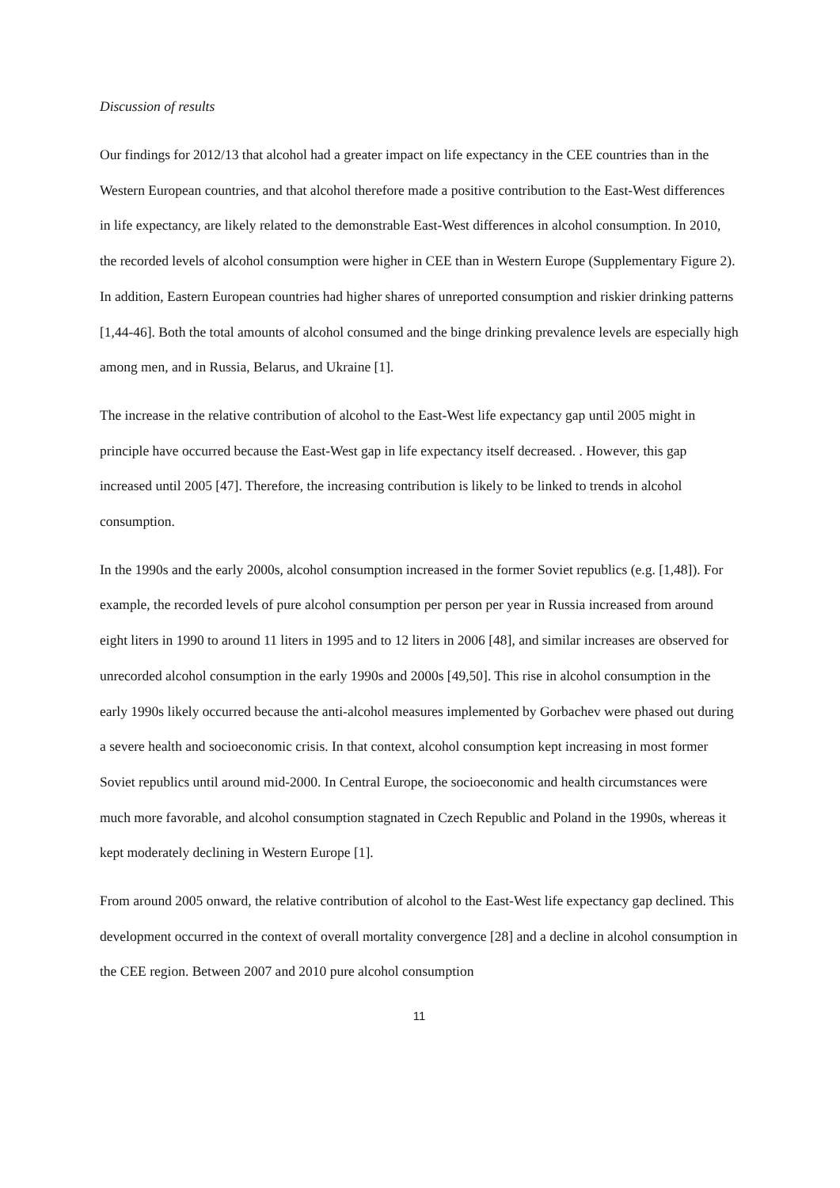Discussion of results
Our findings for 2012/13 that alcohol had a greater impact on life expectancy in the CEE countries than in the Western European countries, and that alcohol therefore made a positive contribution to the East-West differences in life expectancy, are likely related to the demonstrable East-West differences in alcohol consumption. In 2010, the recorded levels of alcohol consumption were higher in CEE than in Western Europe (Supplementary Figure 2). In addition, Eastern European countries had higher shares of unreported consumption and riskier drinking patterns [1,44-46]. Both the total amounts of alcohol consumed and the binge drinking prevalence levels are especially high among men, and in Russia, Belarus, and Ukraine [1].
The increase in the relative contribution of alcohol to the East-West life expectancy gap until 2005 might in principle have occurred because the East-West gap in life expectancy itself decreased. . However, this gap increased until 2005 [47]. Therefore, the increasing contribution is likely to be linked to trends in alcohol consumption.
In the 1990s and the early 2000s, alcohol consumption increased in the former Soviet republics (e.g. [1,48]). For example, the recorded levels of pure alcohol consumption per person per year in Russia increased from around eight liters in 1990 to around 11 liters in 1995 and to 12 liters in 2006 [48], and similar increases are observed for unrecorded alcohol consumption in the early 1990s and 2000s [49,50]. This rise in alcohol consumption in the early 1990s likely occurred because the anti-alcohol measures implemented by Gorbachev were phased out during a severe health and socioeconomic crisis. In that context, alcohol consumption kept increasing in most former Soviet republics until around mid-2000. In Central Europe, the socioeconomic and health circumstances were much more favorable, and alcohol consumption stagnated in Czech Republic and Poland in the 1990s, whereas it kept moderately declining in Western Europe [1].
From around 2005 onward, the relative contribution of alcohol to the East-West life expectancy gap declined. This development occurred in the context of overall mortality convergence [28] and a decline in alcohol consumption in the CEE region. Between 2007 and 2010 pure alcohol consumption
11